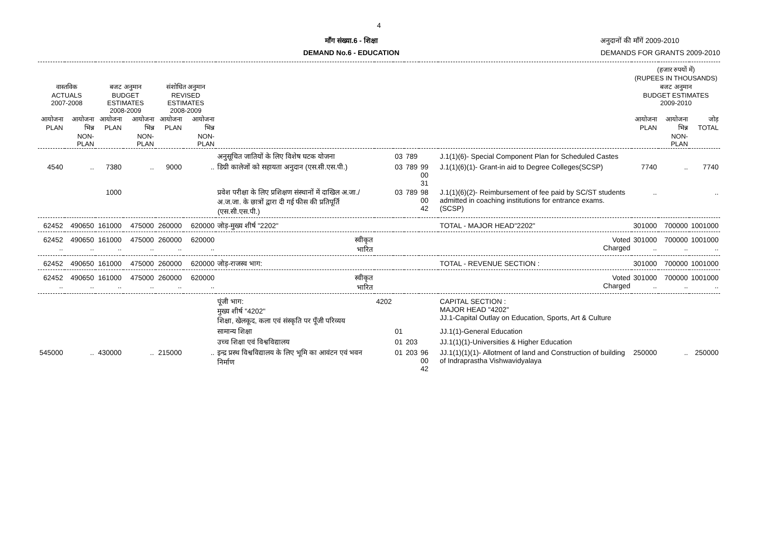4
माँग संख्या.6 - शिक्षा
DEMAND No.6 - EDUCATION
अनुदानों की माँगें 2009-2010
DEMANDS FOR GRANTS 2009-2010
| | | | | | | | | | | | | (हजार रुपयों में) (RUPEES IN THOUSANDS) | | |
| --- | --- | --- | --- | --- | --- | --- | --- | --- | --- | --- | --- | --- | --- | --- |
| वास्तविक ACTUALS 2007-2008 | | बजट अनुमान BUDGET ESTIMATES 2008-2009 | | संशोधित अनुमान REVISED ESTIMATES 2008-2009 | | | | | | | | बजट अनुमान BUDGET ESTIMATES 2009-2010 | | |
| आयोजना PLAN | आयोजना भिन्न NON-PLAN | आयोजना PLAN | आयोजना भिन्न NON-PLAN | आयोजना PLAN | आयोजना भिन्न NON-PLAN | | | | | | | आयोजना PLAN | आयोजना भिन्न NON-PLAN | जोड़ TOTAL |
| | | | | | | अनुसूचित जातियों के लिए विशेष घटक योजना | | 03 | 789 | | J.1(1)(6)- Special Component Plan for Scheduled Castes | | | |
| 4540 | .. | 7380 | .. | 9000 | .. | डिग्री कालेजों को सहायता अनुदान (एस.सी.एस.पी.) | | 03 | 789 | 99 00 31 | J.1(1)(6)(1)- Grant-in aid to Degree Colleges(SCSP) | 7740 | .. | 7740 |
| | | 1000 | | | | प्रवेश परीक्षा के लिए प्रशिक्षण संस्थानों में दाखिल अ.जा./अ.ज.जा. के छात्रों द्वारा दी गई फीस की प्रतिपूर्ति (एस.सी.एस.पी.) | | 03 | 789 | 98 00 42 | J.1(1)(6)(2)- Reimbursement of fee paid by SC/ST students admitted in coaching institutions for entrance exams. (SCSP) | .. | | .. |
| 62452 | 490650 | 161000 | 475000 | 260000 | 620000 | जोड़-मुख्य शीर्ष "2202" | | | | | TOTAL - MAJOR HEAD"2202" | 301000 | 700000 | 1001000 |
| 62452 .. | 490650 .. | 161000 .. | 475000 .. | 260000 .. | 620000 .. | स्वीकृत भारित | | | | | Voted Charged | 301000 .. | 700000 .. | 1001000 .. |
| 62452 | 490650 | 161000 | 475000 | 260000 | 620000 | जोड़-राजस्व भाग: | | | | | TOTAL - REVENUE SECTION : | 301000 | 700000 | 1001000 |
| 62452 .. | 490650 .. | 161000 .. | 475000 .. | 260000 .. | 620000 .. | स्वीकृत भारित | | | | | Voted Charged | 301000 .. | 700000 .. | 1001000 .. |
| | | | | | | पूंजी भाग: मुख्य शीर्ष "4202" शिक्षा, खेलकूद, कला एवं संस्कृति पर पूँजी परिव्यय | 4202 | | | | CAPITAL SECTION : MAJOR HEAD "4202" JJ.1-Capital Outlay on Education, Sports, Art & Culture | | | |
| | | | | | | सामान्य शिक्षा | | 01 | | | JJ.1(1)-General Education | | | |
| | | | | | | उच्च शिक्षा एवं विश्वविद्यालय | | 01 | 203 | | JJ.1(1)(1)-Universities & Higher Education | | | |
| 545000 | .. | 430000 | .. | 215000 | .. | इन्द्र प्रस्थ विश्वविद्यालय के लिए भूमि का आवंटन एवं भवन निर्माण | | 01 | 203 | 96 00 42 | JJ.1(1)(1)(1)- Allotment of land and Construction of building of Indraprastha Vishwavidyalaya | 250000 | .. | 250000 |